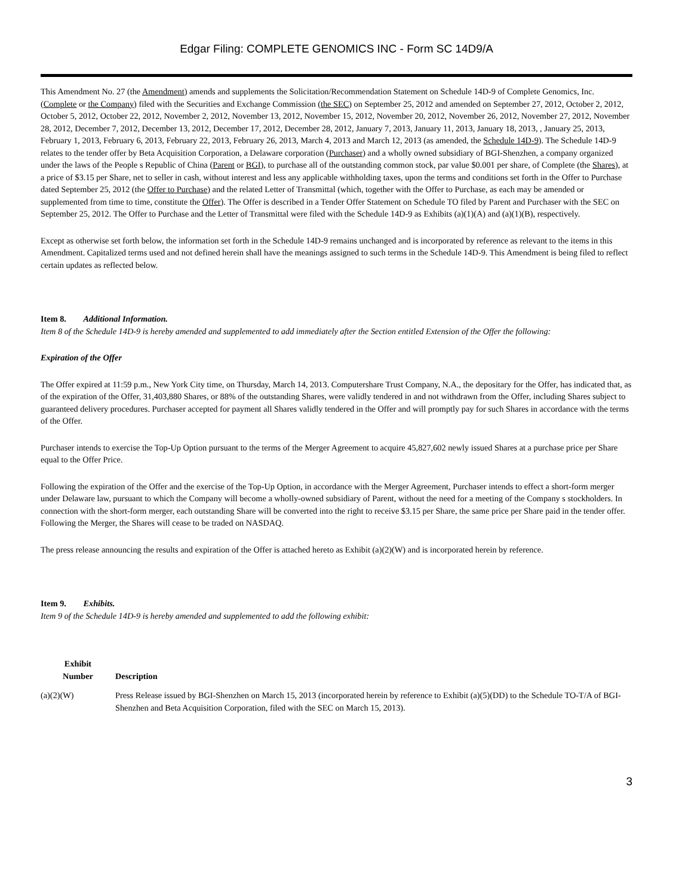Edgar Filing: COMPLETE GENOMICS INC - Form SC 14D9/A
This Amendment No. 27 (the Amendment) amends and supplements the Solicitation/Recommendation Statement on Schedule 14D-9 of Complete Genomics, Inc. (Complete or the Company) filed with the Securities and Exchange Commission (the SEC) on September 25, 2012 and amended on September 27, 2012, October 2, 2012, October 5, 2012, October 22, 2012, November 2, 2012, November 13, 2012, November 15, 2012, November 20, 2012, November 26, 2012, November 27, 2012, November 28, 2012, December 7, 2012, December 13, 2012, December 17, 2012, December 28, 2012, January 7, 2013, January 11, 2013, January 18, 2013, , January 25, 2013, February 1, 2013, February 6, 2013, February 22, 2013, February 26, 2013, March 4, 2013 and March 12, 2013 (as amended, the Schedule 14D-9). The Schedule 14D-9 relates to the tender offer by Beta Acquisition Corporation, a Delaware corporation (Purchaser) and a wholly owned subsidiary of BGI-Shenzhen, a company organized under the laws of the People s Republic of China (Parent or BGI), to purchase all of the outstanding common stock, par value $0.001 per share, of Complete (the Shares), at a price of $3.15 per Share, net to seller in cash, without interest and less any applicable withholding taxes, upon the terms and conditions set forth in the Offer to Purchase dated September 25, 2012 (the Offer to Purchase) and the related Letter of Transmittal (which, together with the Offer to Purchase, as each may be amended or supplemented from time to time, constitute the Offer). The Offer is described in a Tender Offer Statement on Schedule TO filed by Parent and Purchaser with the SEC on September 25, 2012. The Offer to Purchase and the Letter of Transmittal were filed with the Schedule 14D-9 as Exhibits (a)(1)(A) and (a)(1)(B), respectively.
Except as otherwise set forth below, the information set forth in the Schedule 14D-9 remains unchanged and is incorporated by reference as relevant to the items in this Amendment. Capitalized terms used and not defined herein shall have the meanings assigned to such terms in the Schedule 14D-9. This Amendment is being filed to reflect certain updates as reflected below.
Item 8. Additional Information.
Item 8 of the Schedule 14D-9 is hereby amended and supplemented to add immediately after the Section entitled Extension of the Offer the following:
Expiration of the Offer
The Offer expired at 11:59 p.m., New York City time, on Thursday, March 14, 2013. Computershare Trust Company, N.A., the depositary for the Offer, has indicated that, as of the expiration of the Offer, 31,403,880 Shares, or 88% of the outstanding Shares, were validly tendered in and not withdrawn from the Offer, including Shares subject to guaranteed delivery procedures. Purchaser accepted for payment all Shares validly tendered in the Offer and will promptly pay for such Shares in accordance with the terms of the Offer.
Purchaser intends to exercise the Top-Up Option pursuant to the terms of the Merger Agreement to acquire 45,827,602 newly issued Shares at a purchase price per Share equal to the Offer Price.
Following the expiration of the Offer and the exercise of the Top-Up Option, in accordance with the Merger Agreement, Purchaser intends to effect a short-form merger under Delaware law, pursuant to which the Company will become a wholly-owned subsidiary of Parent, without the need for a meeting of the Company s stockholders. In connection with the short-form merger, each outstanding Share will be converted into the right to receive $3.15 per Share, the same price per Share paid in the tender offer. Following the Merger, the Shares will cease to be traded on NASDAQ.
The press release announcing the results and expiration of the Offer is attached hereto as Exhibit (a)(2)(W) and is incorporated herein by reference.
Item 9. Exhibits.
Item 9 of the Schedule 14D-9 is hereby amended and supplemented to add the following exhibit:
| Exhibit Number | Description |
| --- | --- |
| (a)(2)(W) | Press Release issued by BGI-Shenzhen on March 15, 2013 (incorporated herein by reference to Exhibit (a)(5)(DD) to the Schedule TO-T/A of BGI-Shenzhen and Beta Acquisition Corporation, filed with the SEC on March 15, 2013). |
3